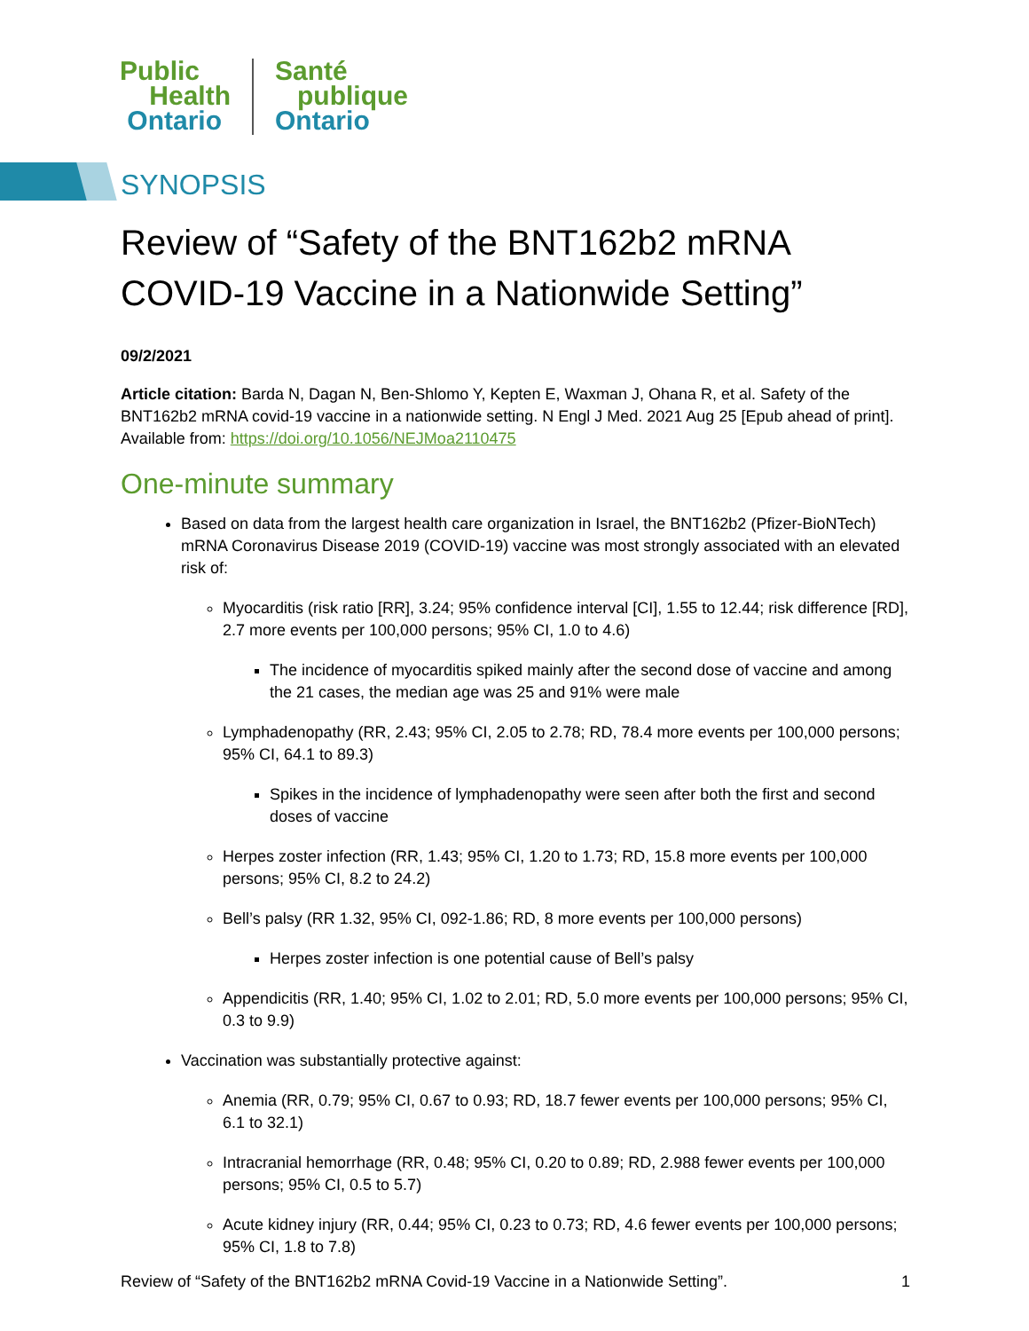Public
Health
Ontario
Santé
publique
Ontario
SYNOPSIS
Review of “Safety of the BNT162b2 mRNA COVID-19 Vaccine in a Nationwide Setting”
09/2/2021
Article citation: Barda N, Dagan N, Ben-Shlomo Y, Kepten E, Waxman J, Ohana R, et al. Safety of the BNT162b2 mRNA covid-19 vaccine in a nationwide setting. N Engl J Med. 2021 Aug 25 [Epub ahead of print]. Available from: https://doi.org/10.1056/NEJMoa2110475
One-minute summary
Based on data from the largest health care organization in Israel, the BNT162b2 (Pfizer-BioNTech) mRNA Coronavirus Disease 2019 (COVID-19) vaccine was most strongly associated with an elevated risk of:
Myocarditis (risk ratio [RR], 3.24; 95% confidence interval [CI], 1.55 to 12.44; risk difference [RD], 2.7 more events per 100,000 persons; 95% CI, 1.0 to 4.6)
The incidence of myocarditis spiked mainly after the second dose of vaccine and among the 21 cases, the median age was 25 and 91% were male
Lymphadenopathy (RR, 2.43; 95% CI, 2.05 to 2.78; RD, 78.4 more events per 100,000 persons; 95% CI, 64.1 to 89.3)
Spikes in the incidence of lymphadenopathy were seen after both the first and second doses of vaccine
Herpes zoster infection (RR, 1.43; 95% CI, 1.20 to 1.73; RD, 15.8 more events per 100,000 persons; 95% CI, 8.2 to 24.2)
Bell’s palsy (RR 1.32, 95% CI, 092-1.86; RD, 8 more events per 100,000 persons)
Herpes zoster infection is one potential cause of Bell’s palsy
Appendicitis (RR, 1.40; 95% CI, 1.02 to 2.01; RD, 5.0 more events per 100,000 persons; 95% CI, 0.3 to 9.9)
Vaccination was substantially protective against:
Anemia (RR, 0.79; 95% CI, 0.67 to 0.93; RD, 18.7 fewer events per 100,000 persons; 95% CI, 6.1 to 32.1)
Intracranial hemorrhage (RR, 0.48; 95% CI, 0.20 to 0.89; RD, 2.988 fewer events per 100,000 persons; 95% CI, 0.5 to 5.7)
Acute kidney injury (RR, 0.44; 95% CI, 0.23 to 0.73; RD, 4.6 fewer events per 100,000 persons; 95% CI, 1.8 to 7.8)
Review of “Safety of the BNT162b2 mRNA Covid-19 Vaccine in a Nationwide Setting”. 1